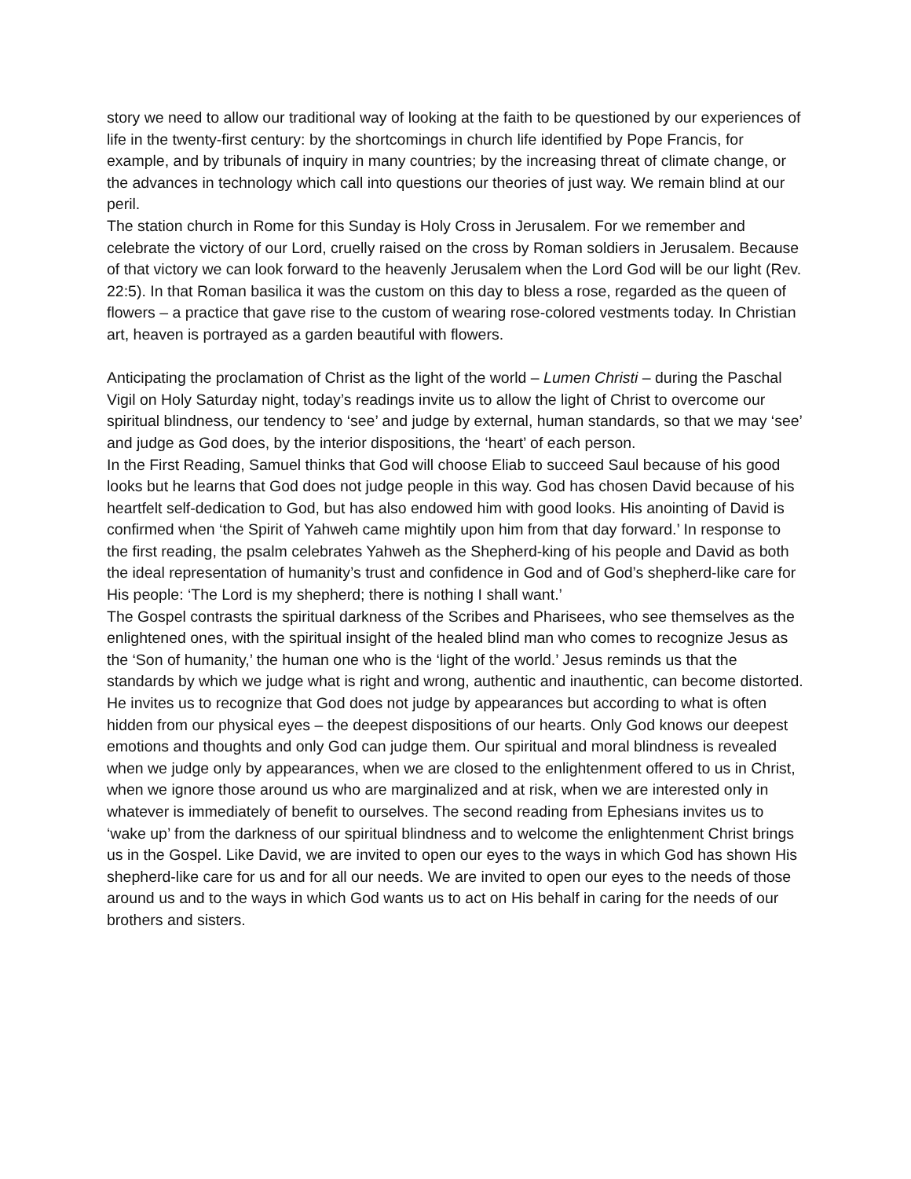story we need to allow our traditional way of looking at the faith to be questioned by our experiences of life in the twenty-first century: by the shortcomings in church life identified by Pope Francis, for example, and by tribunals of inquiry in many countries; by the increasing threat of climate change, or the advances in technology which call into questions our theories of just way. We remain blind at our peril.
The station church in Rome for this Sunday is Holy Cross in Jerusalem. For we remember and celebrate the victory of our Lord, cruelly raised on the cross by Roman soldiers in Jerusalem. Because of that victory we can look forward to the heavenly Jerusalem when the Lord God will be our light (Rev. 22:5). In that Roman basilica it was the custom on this day to bless a rose, regarded as the queen of flowers – a practice that gave rise to the custom of wearing rose-colored vestments today. In Christian art, heaven is portrayed as a garden beautiful with flowers.
Anticipating the proclamation of Christ as the light of the world – Lumen Christi – during the Paschal Vigil on Holy Saturday night, today’s readings invite us to allow the light of Christ to overcome our spiritual blindness, our tendency to ‘see’ and judge by external, human standards, so that we may ‘see’ and judge as God does, by the interior dispositions, the ‘heart’ of each person.
In the First Reading, Samuel thinks that God will choose Eliab to succeed Saul because of his good looks but he learns that God does not judge people in this way. God has chosen David because of his heartfelt self-dedication to God, but has also endowed him with good looks. His anointing of David is confirmed when ‘the Spirit of Yahweh came mightily upon him from that day forward.’ In response to the first reading, the psalm celebrates Yahweh as the Shepherd-king of his people and David as both the ideal representation of humanity’s trust and confidence in God and of God’s shepherd-like care for His people: ‘The Lord is my shepherd; there is nothing I shall want.’
The Gospel contrasts the spiritual darkness of the Scribes and Pharisees, who see themselves as the enlightened ones, with the spiritual insight of the healed blind man who comes to recognize Jesus as the ‘Son of humanity,’ the human one who is the ‘light of the world.’ Jesus reminds us that the standards by which we judge what is right and wrong, authentic and inauthentic, can become distorted. He invites us to recognize that God does not judge by appearances but according to what is often hidden from our physical eyes – the deepest dispositions of our hearts. Only God knows our deepest emotions and thoughts and only God can judge them. Our spiritual and moral blindness is revealed when we judge only by appearances, when we are closed to the enlightenment offered to us in Christ, when we ignore those around us who are marginalized and at risk, when we are interested only in whatever is immediately of benefit to ourselves. The second reading from Ephesians invites us to ‘wake up’ from the darkness of our spiritual blindness and to welcome the enlightenment Christ brings us in the Gospel. Like David, we are invited to open our eyes to the ways in which God has shown His shepherd-like care for us and for all our needs. We are invited to open our eyes to the needs of those around us and to the ways in which God wants us to act on His behalf in caring for the needs of our brothers and sisters.